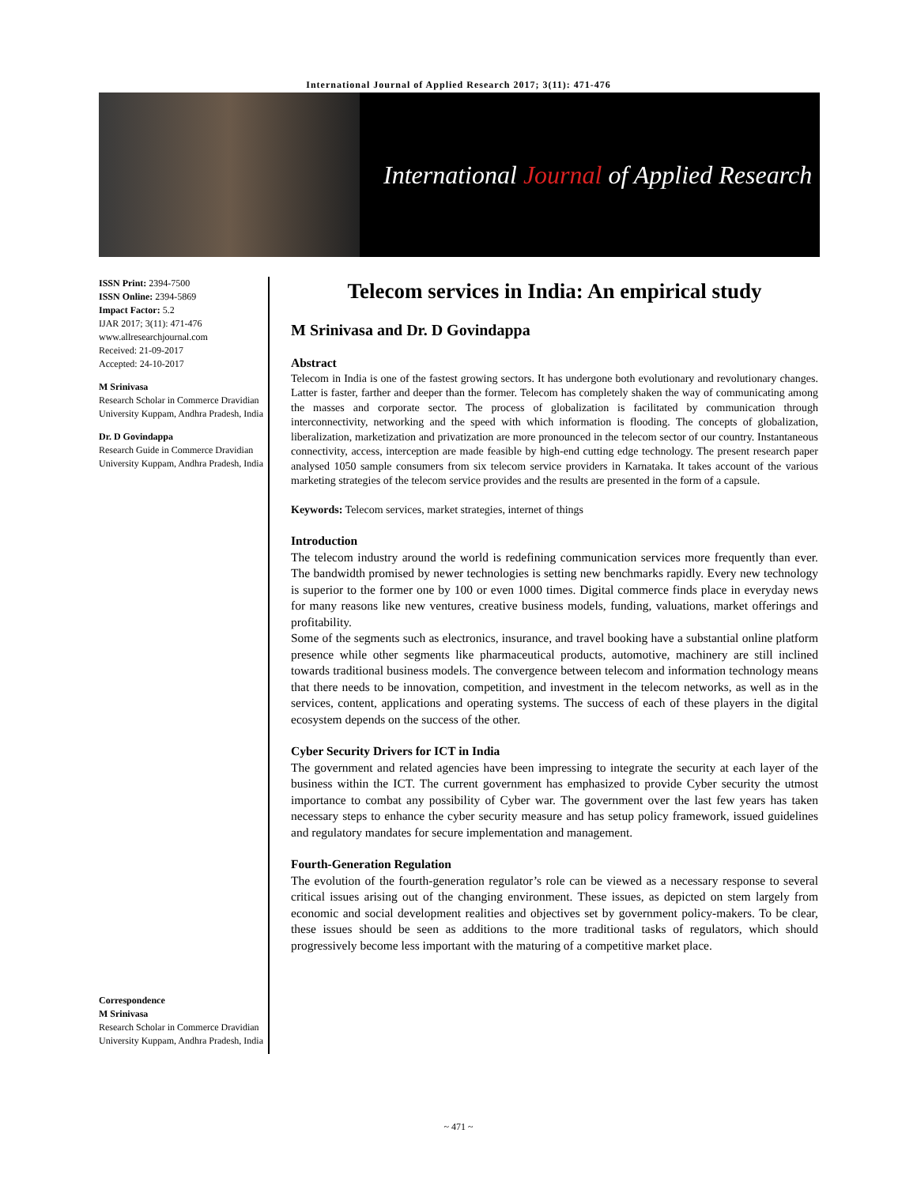International Journal of Applied Research 2017; 3(11): 471-476
International Journal of Applied Research
ISSN Print: 2394-7500
ISSN Online: 2394-5869
Impact Factor: 5.2
IJAR 2017; 3(11): 471-476
www.allresearchjournal.com
Received: 21-09-2017
Accepted: 24-10-2017
M Srinivasa
Research Scholar in Commerce Dravidian University Kuppam, Andhra Pradesh, India
Dr. D Govindappa
Research Guide in Commerce Dravidian University Kuppam, Andhra Pradesh, India
Correspondence
M Srinivasa
Research Scholar in Commerce Dravidian University Kuppam, Andhra Pradesh, India
Telecom services in India: An empirical study
M Srinivasa and Dr. D Govindappa
Abstract
Telecom in India is one of the fastest growing sectors. It has undergone both evolutionary and revolutionary changes. Latter is faster, farther and deeper than the former. Telecom has completely shaken the way of communicating among the masses and corporate sector. The process of globalization is facilitated by communication through interconnectivity, networking and the speed with which information is flooding. The concepts of globalization, liberalization, marketization and privatization are more pronounced in the telecom sector of our country. Instantaneous connectivity, access, interception are made feasible by high-end cutting edge technology. The present research paper analysed 1050 sample consumers from six telecom service providers in Karnataka. It takes account of the various marketing strategies of the telecom service provides and the results are presented in the form of a capsule.
Keywords: Telecom services, market strategies, internet of things
Introduction
The telecom industry around the world is redefining communication services more frequently than ever. The bandwidth promised by newer technologies is setting new benchmarks rapidly. Every new technology is superior to the former one by 100 or even 1000 times. Digital commerce finds place in everyday news for many reasons like new ventures, creative business models, funding, valuations, market offerings and profitability.
Some of the segments such as electronics, insurance, and travel booking have a substantial online platform presence while other segments like pharmaceutical products, automotive, machinery are still inclined towards traditional business models. The convergence between telecom and information technology means that there needs to be innovation, competition, and investment in the telecom networks, as well as in the services, content, applications and operating systems. The success of each of these players in the digital ecosystem depends on the success of the other.
Cyber Security Drivers for ICT in India
The government and related agencies have been impressing to integrate the security at each layer of the business within the ICT. The current government has emphasized to provide Cyber security the utmost importance to combat any possibility of Cyber war. The government over the last few years has taken necessary steps to enhance the cyber security measure and has setup policy framework, issued guidelines and regulatory mandates for secure implementation and management.
Fourth-Generation Regulation
The evolution of the fourth-generation regulator’s role can be viewed as a necessary response to several critical issues arising out of the changing environment. These issues, as depicted on stem largely from economic and social development realities and objectives set by government policy-makers. To be clear, these issues should be seen as additions to the more traditional tasks of regulators, which should progressively become less important with the maturing of a competitive market place.
~ 471 ~